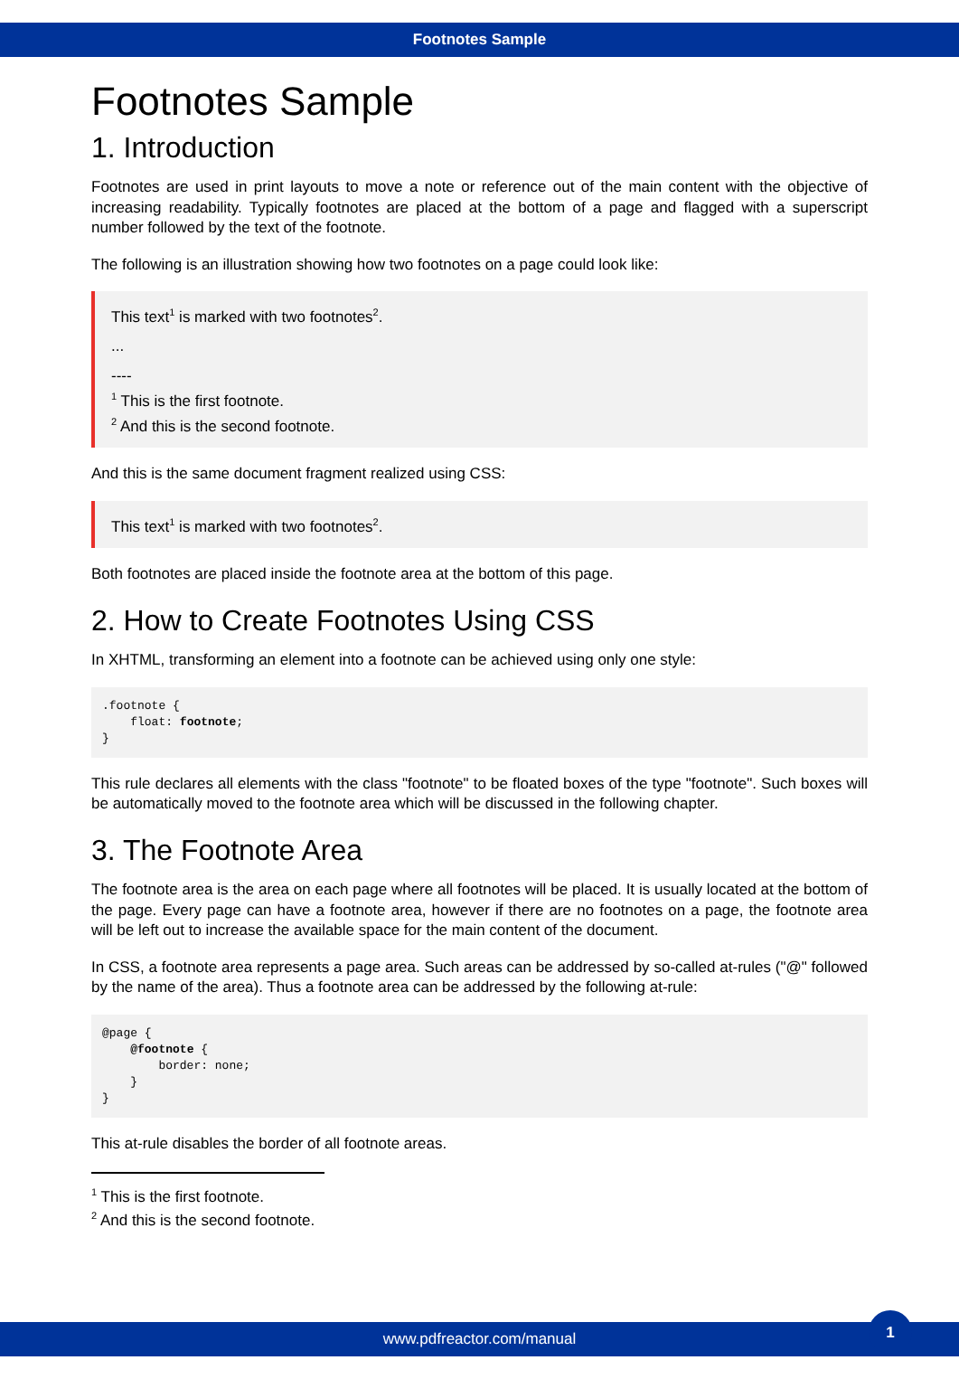Footnotes Sample
Footnotes Sample
1. Introduction
Footnotes are used in print layouts to move a note or reference out of the main content with the objective of increasing readability. Typically footnotes are placed at the bottom of a page and flagged with a superscript number followed by the text of the footnote.
The following is an illustration showing how two footnotes on a page could look like:
This text<sup>1</sup> is marked with two footnotes<sup>2</sup>.
...
----
<sup>1</sup> This is the first footnote.
<sup>2</sup> And this is the second footnote.
And this is the same document fragment realized using CSS:
This text<sup>1</sup> is marked with two footnotes<sup>2</sup>.
Both footnotes are placed inside the footnote area at the bottom of this page.
2. How to Create Footnotes Using CSS
In XHTML, transforming an element into a footnote can be achieved using only one style:
.footnote {
    float: footnote;
}
This rule declares all elements with the class "footnote" to be floated boxes of the type "footnote". Such boxes will be automatically moved to the footnote area which will be discussed in the following chapter.
3. The Footnote Area
The footnote area is the area on each page where all footnotes will be placed. It is usually located at the bottom of the page. Every page can have a footnote area, however if there are no footnotes on a page, the footnote area will be left out to increase the available space for the main content of the document.
In CSS, a footnote area represents a page area. Such areas can be addressed by so-called at-rules ("@" followed by the name of the area). Thus a footnote area can be addressed by the following at-rule:
@page {
    @footnote {
        border: none;
    }
}
This at-rule disables the border of all footnote areas.
<sup>1</sup> This is the first footnote.
<sup>2</sup> And this is the second footnote.
www.pdfreactor.com/manual
1